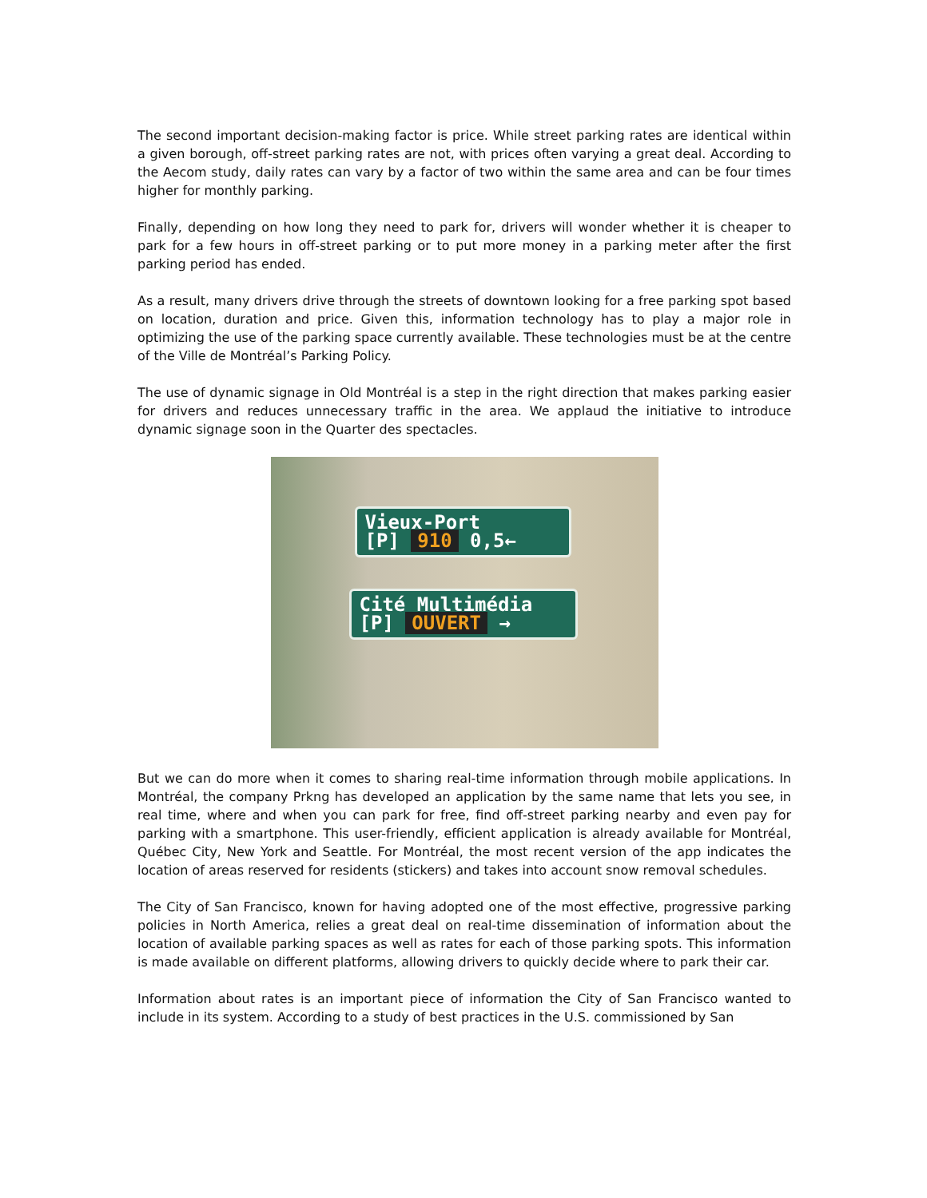The second important decision-making factor is price. While street parking rates are identical within a given borough, off-street parking rates are not, with prices often varying a great deal. According to the Aecom study, daily rates can vary by a factor of two within the same area and can be four times higher for monthly parking.
Finally, depending on how long they need to park for, drivers will wonder whether it is cheaper to park for a few hours in off-street parking or to put more money in a parking meter after the first parking period has ended.
As a result, many drivers drive through the streets of downtown looking for a free parking spot based on location, duration and price. Given this, information technology has to play a major role in optimizing the use of the parking space currently available. These technologies must be at the centre of the Ville de Montréal’s Parking Policy.
The use of dynamic signage in Old Montréal is a step in the right direction that makes parking easier for drivers and reduces unnecessary traffic in the area. We applaud the initiative to introduce dynamic signage soon in the Quarter des spectacles.
Vieux-Port
[P] 910 0,5←
Cité Multimédia
[P] OUVERT →
But we can do more when it comes to sharing real-time information through mobile applications. In Montréal, the company Prkng has developed an application by the same name that lets you see, in real time, where and when you can park for free, find off-street parking nearby and even pay for parking with a smartphone. This user-friendly, efficient application is already available for Montréal, Québec City, New York and Seattle. For Montréal, the most recent version of the app indicates the location of areas reserved for residents (stickers) and takes into account snow removal schedules.
The City of San Francisco, known for having adopted one of the most effective, progressive parking policies in North America, relies a great deal on real-time dissemination of information about the location of available parking spaces as well as rates for each of those parking spots. This information is made available on different platforms, allowing drivers to quickly decide where to park their car.
Information about rates is an important piece of information the City of San Francisco wanted to include in its system. According to a study of best practices in the U.S. commissioned by San